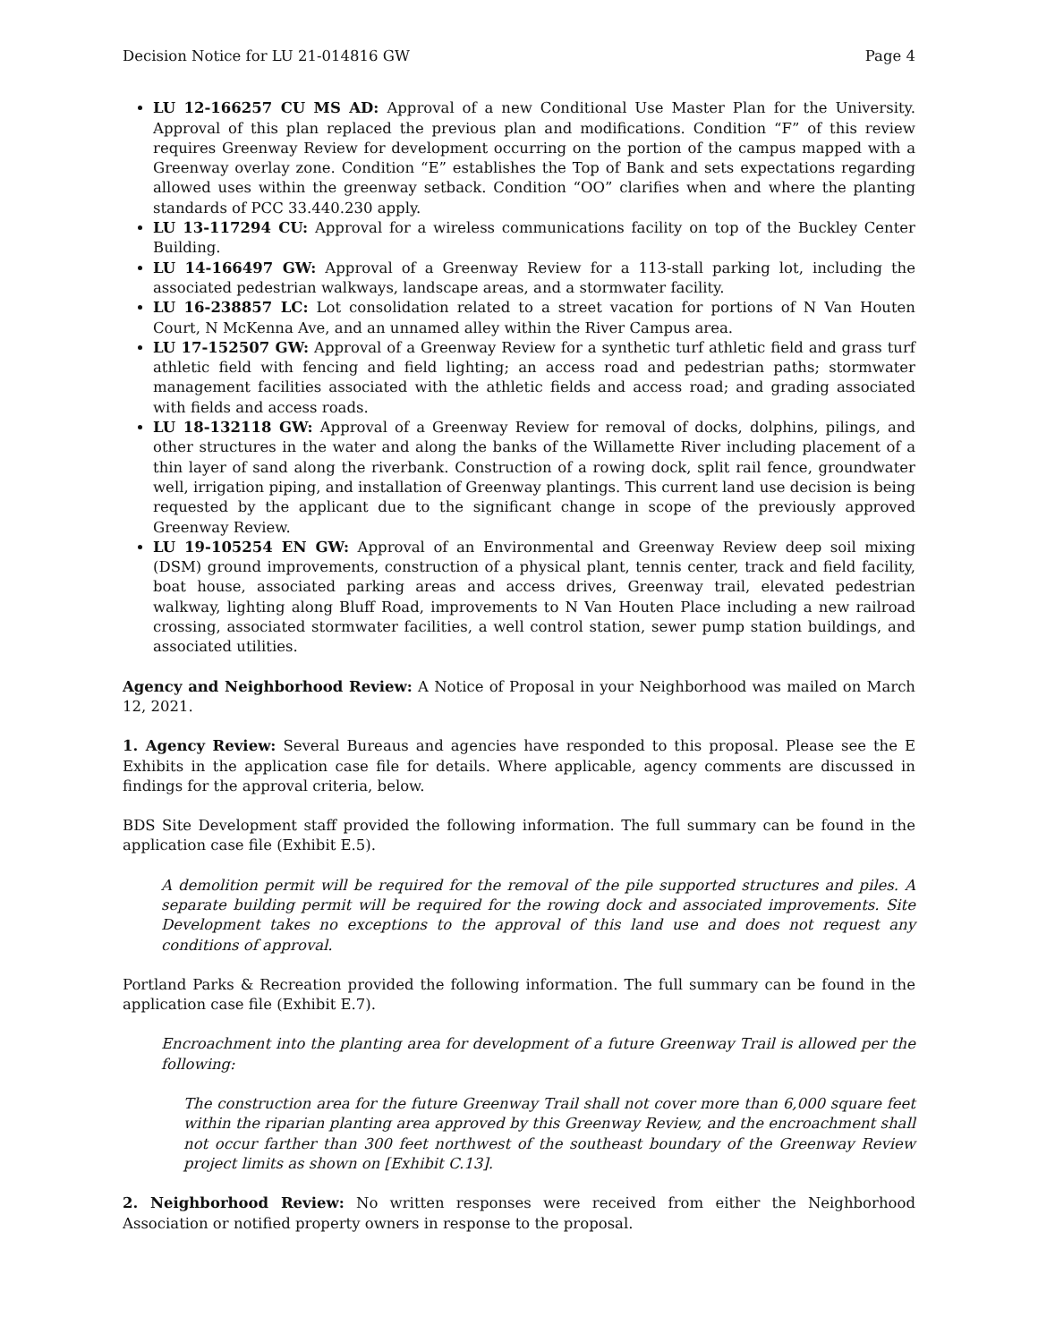Decision Notice for LU 21-014816 GW Page 4
LU 12-166257 CU MS AD: Approval of a new Conditional Use Master Plan for the University. Approval of this plan replaced the previous plan and modifications. Condition “F” of this review requires Greenway Review for development occurring on the portion of the campus mapped with a Greenway overlay zone. Condition “E” establishes the Top of Bank and sets expectations regarding allowed uses within the greenway setback. Condition “OO” clarifies when and where the planting standards of PCC 33.440.230 apply.
LU 13-117294 CU: Approval for a wireless communications facility on top of the Buckley Center Building.
LU 14-166497 GW: Approval of a Greenway Review for a 113-stall parking lot, including the associated pedestrian walkways, landscape areas, and a stormwater facility.
LU 16-238857 LC: Lot consolidation related to a street vacation for portions of N Van Houten Court, N McKenna Ave, and an unnamed alley within the River Campus area.
LU 17-152507 GW: Approval of a Greenway Review for a synthetic turf athletic field and grass turf athletic field with fencing and field lighting; an access road and pedestrian paths; stormwater management facilities associated with the athletic fields and access road; and grading associated with fields and access roads.
LU 18-132118 GW: Approval of a Greenway Review for removal of docks, dolphins, pilings, and other structures in the water and along the banks of the Willamette River including placement of a thin layer of sand along the riverbank. Construction of a rowing dock, split rail fence, groundwater well, irrigation piping, and installation of Greenway plantings. This current land use decision is being requested by the applicant due to the significant change in scope of the previously approved Greenway Review.
LU 19-105254 EN GW: Approval of an Environmental and Greenway Review deep soil mixing (DSM) ground improvements, construction of a physical plant, tennis center, track and field facility, boat house, associated parking areas and access drives, Greenway trail, elevated pedestrian walkway, lighting along Bluff Road, improvements to N Van Houten Place including a new railroad crossing, associated stormwater facilities, a well control station, sewer pump station buildings, and associated utilities.
Agency and Neighborhood Review: A Notice of Proposal in your Neighborhood was mailed on March 12, 2021.
1. Agency Review: Several Bureaus and agencies have responded to this proposal. Please see the E Exhibits in the application case file for details. Where applicable, agency comments are discussed in findings for the approval criteria, below.
BDS Site Development staff provided the following information. The full summary can be found in the application case file (Exhibit E.5).
A demolition permit will be required for the removal of the pile supported structures and piles. A separate building permit will be required for the rowing dock and associated improvements. Site Development takes no exceptions to the approval of this land use and does not request any conditions of approval.
Portland Parks & Recreation provided the following information. The full summary can be found in the application case file (Exhibit E.7).
Encroachment into the planting area for development of a future Greenway Trail is allowed per the following:
The construction area for the future Greenway Trail shall not cover more than 6,000 square feet within the riparian planting area approved by this Greenway Review, and the encroachment shall not occur farther than 300 feet northwest of the southeast boundary of the Greenway Review project limits as shown on [Exhibit C.13].
2. Neighborhood Review: No written responses were received from either the Neighborhood Association or notified property owners in response to the proposal.